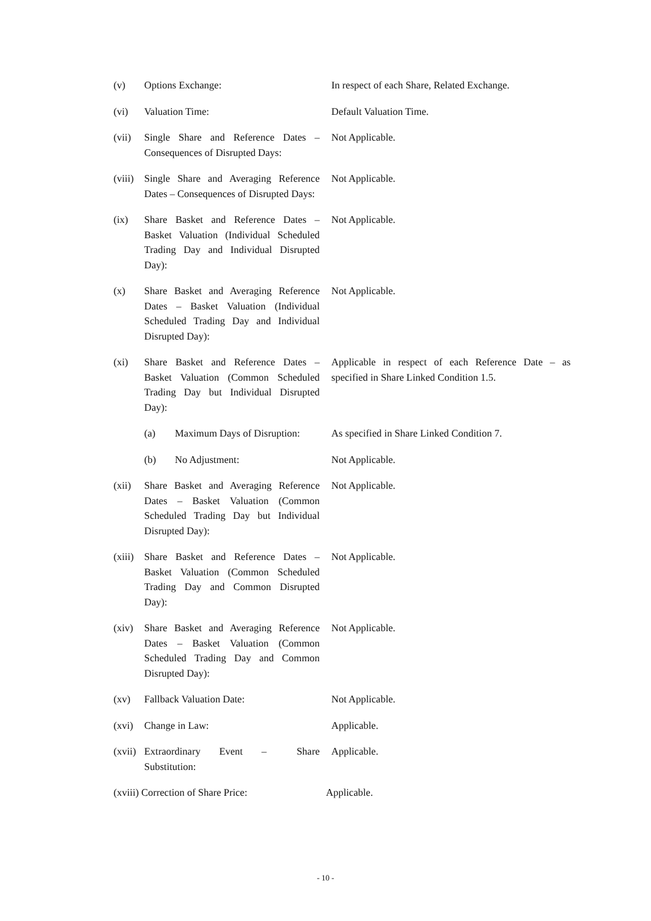(v) Options Exchange: In respect of each Share, Related Exchange.
(vi) Valuation Time: Default Valuation Time.
(vii) Single Share and Reference Dates – Consequences of Disrupted Days:
Not Applicable.
(viii)
Single Share and Averaging Reference Dates – Consequences of Disrupted Days:
Not Applicable.
(ix) Share Basket and Reference Dates – Basket Valuation (Individual Scheduled Trading Day and Individual Disrupted Day):
Not Applicable.
(x) Share Basket and Averaging Reference Dates – Basket Valuation (Individual Scheduled Trading Day and Individual Disrupted Day):
Not Applicable.
(xi) Share Basket and Reference Dates – Basket Valuation (Common Scheduled Trading Day but Individual Disrupted Day):
Applicable in respect of each Reference Date – as specified in Share Linked Condition 1.5.
(a) Maximum Days of Disruption:
As specified in Share Linked Condition 7.
(b) No Adjustment: Not Applicable.
(xii) Share Basket and Averaging Reference Dates – Basket Valuation (Common Scheduled Trading Day but Individual Disrupted Day):
Not Applicable.
(xiii)
Share Basket and Reference Dates – Basket Valuation (Common Scheduled Trading Day and Common Disrupted Day):
Not Applicable.
(xiv) Share Basket and Averaging Reference Dates – Basket Valuation (Common Scheduled Trading Day and Common Disrupted Day):
Not Applicable.
(xv) Fallback Valuation Date: Not Applicable.
(xvi) Change in Law: Applicable.
(xvii)
Extraordinary Event – Share Substitution:
Applicable.
(xviii) Correction of Share Price: Applicable.
- 10 -